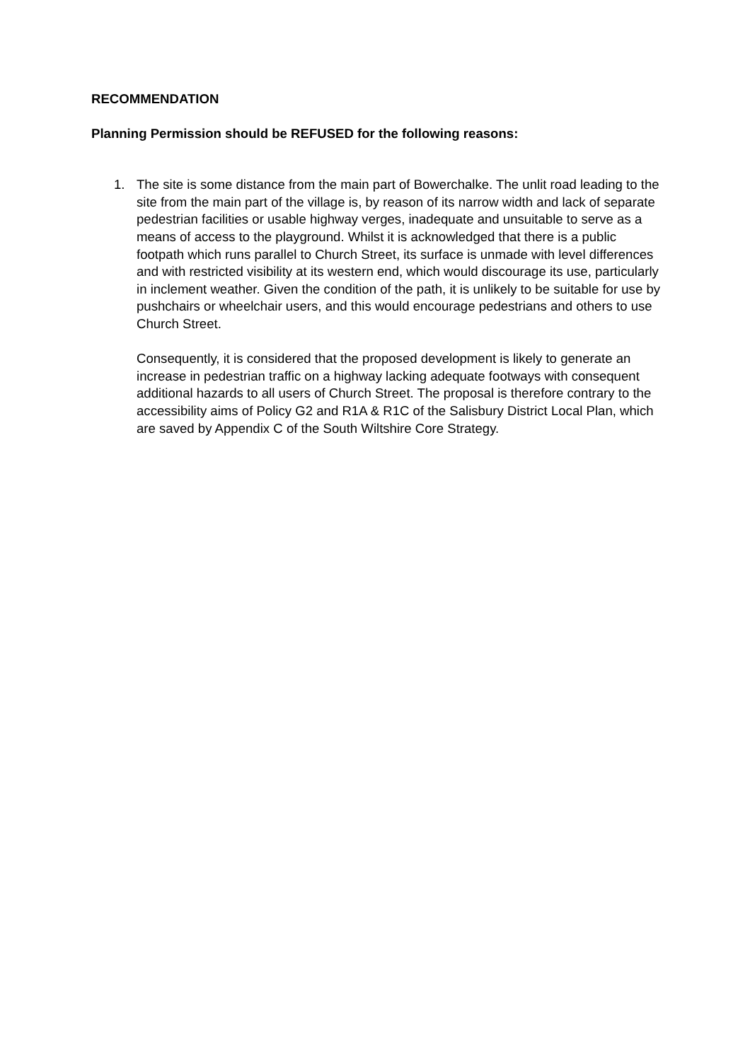RECOMMENDATION
Planning Permission should be REFUSED for the following reasons:
1. The site is some distance from the main part of Bowerchalke. The unlit road leading to the site from the main part of the village is, by reason of its narrow width and lack of separate pedestrian facilities or usable highway verges, inadequate and unsuitable to serve as a means of access to the playground. Whilst it is acknowledged that there is a public footpath which runs parallel to Church Street, its surface is unmade with level differences and with restricted visibility at its western end, which would discourage its use, particularly in inclement weather. Given the condition of the path, it is unlikely to be suitable for use by pushchairs or wheelchair users, and this would encourage pedestrians and others to use Church Street.
Consequently, it is considered that the proposed development is likely to generate an increase in pedestrian traffic on a highway lacking adequate footways with consequent additional hazards to all users of Church Street. The proposal is therefore contrary to the accessibility aims of Policy G2 and R1A & R1C of the Salisbury District Local Plan, which are saved by Appendix C of the South Wiltshire Core Strategy.